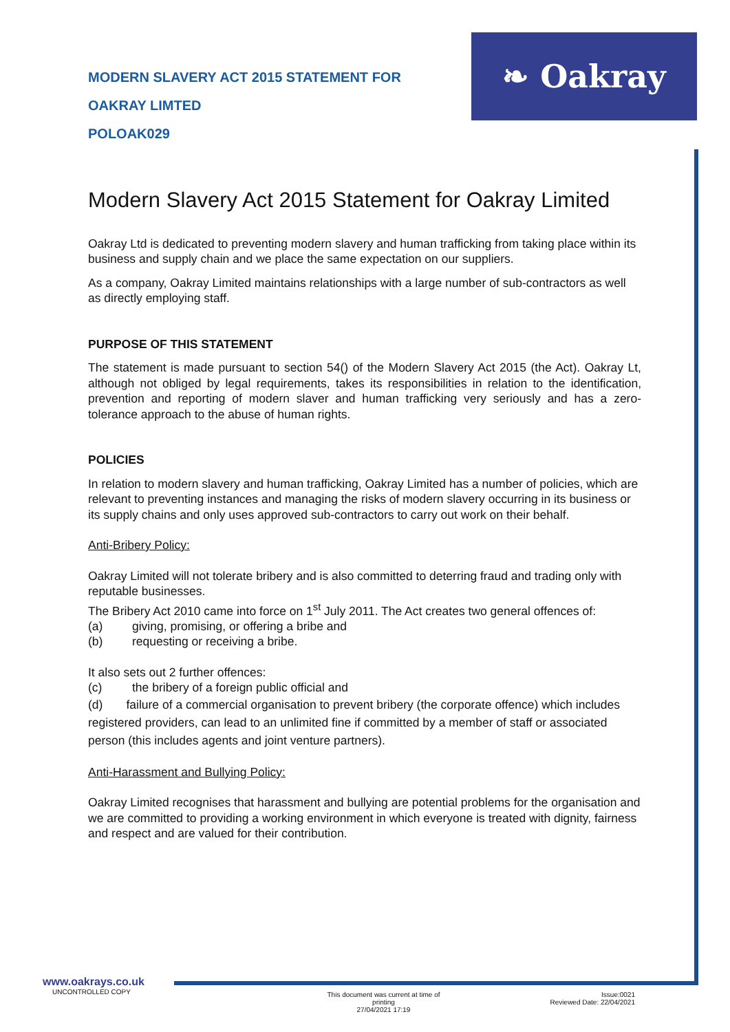MODERN SLAVERY ACT 2015 STATEMENT FOR
OAKRAY LIMTED
POLOAK029
❧ Oakray
Modern Slavery Act 2015 Statement for Oakray Limited
Oakray Ltd is dedicated to preventing modern slavery and human trafficking from taking place within its business and supply chain and we place the same expectation on our suppliers.
As a company, Oakray Limited maintains relationships with a large number of sub-contractors as well as directly employing staff.
PURPOSE OF THIS STATEMENT
The statement is made pursuant to section 54() of the Modern Slavery Act 2015 (the Act). Oakray Lt, although not obliged by legal requirements, takes its responsibilities in relation to the identification, prevention and reporting of modern slaver and human trafficking very seriously and has a zero-tolerance approach to the abuse of human rights.
POLICIES
In relation to modern slavery and human trafficking, Oakray Limited has a number of policies, which are relevant to preventing instances and managing the risks of modern slavery occurring in its business or its supply chains and only uses approved sub-contractors to carry out work on their behalf.
Anti-Bribery Policy:
Oakray Limited will not tolerate bribery and is also committed to deterring fraud and trading only with reputable businesses.
The Bribery Act 2010 came into force on 1<sup>st</sup> July 2011. The Act creates two general offences of:
(a) giving, promising, or offering a bribe and
(b) requesting or receiving a bribe.
It also sets out 2 further offences:
(c) the bribery of a foreign public official and
(d) failure of a commercial organisation to prevent bribery (the corporate offence) which includes registered providers, can lead to an unlimited fine if committed by a member of staff or associated person (this includes agents and joint venture partners).
Anti-Harassment and Bullying Policy:
Oakray Limited recognises that harassment and bullying are potential problems for the organisation and we are committed to providing a working environment in which everyone is treated with dignity, fairness and respect and are valued for their contribution.
www.oakrays.co.uk
UNCONTROLLED COPY
This document was current at time of printing
27/04/2021 17:19
Issue:0021
Reviewed Date: 22/04/2021